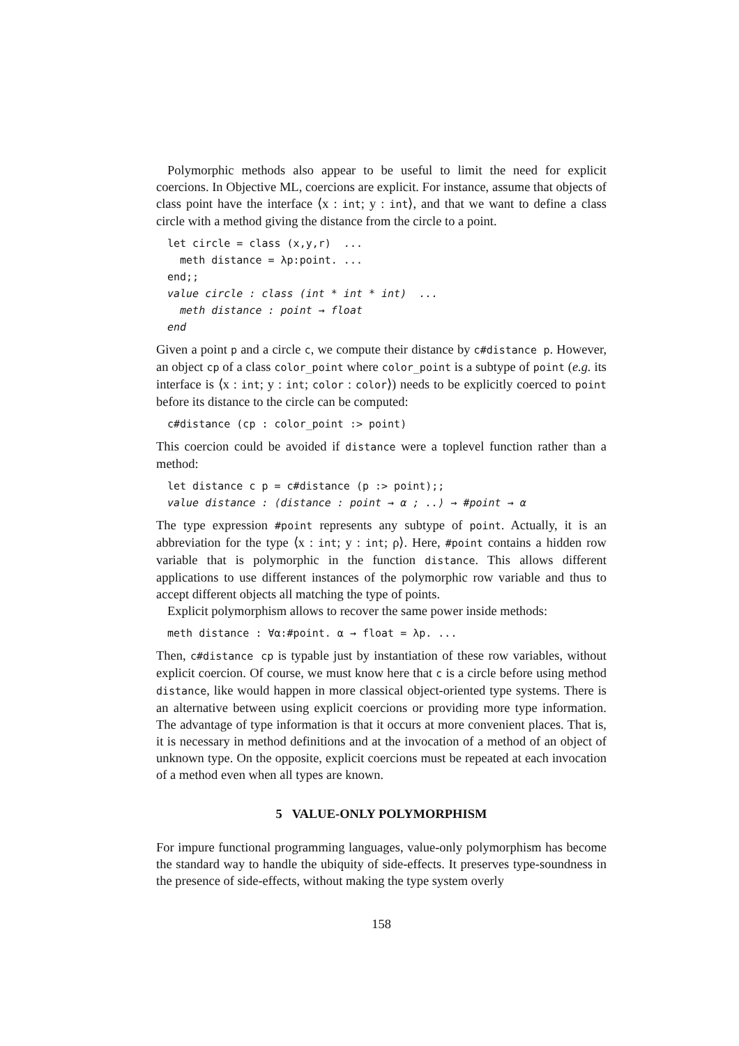Polymorphic methods also appear to be useful to limit the need for explicit coercions. In Objective ML, coercions are explicit. For instance, assume that objects of class point have the interface ⟨x : int; y : int⟩, and that we want to define a class circle with a method giving the distance from the circle to a point.
let circle = class (x,y,r)  ...
  meth distance = λp:point. ...
end;;
value circle : class (int * int * int)  ...
  meth distance : point → float
end
Given a point p and a circle c, we compute their distance by c#distance p. However, an object cp of a class color_point where color_point is a subtype of point (e.g. its interface is ⟨x : int; y : int; color : color⟩) needs to be explicitly coerced to point before its distance to the circle can be computed:
c#distance (cp : color_point :> point)
This coercion could be avoided if distance were a toplevel function rather than a method:
let distance c p = c#distance (p :> point);;
value distance : ⟨distance : point → α ; ..⟩ → #point → α
The type expression #point represents any subtype of point. Actually, it is an abbreviation for the type ⟨x : int; y : int; ρ⟩. Here, #point contains a hidden row variable that is polymorphic in the function distance. This allows different applications to use different instances of the polymorphic row variable and thus to accept different objects all matching the type of points.
Explicit polymorphism allows to recover the same power inside methods:
meth distance : ∀α:#point. α → float = λp. ...
Then, c#distance cp is typable just by instantiation of these row variables, without explicit coercion. Of course, we must know here that c is a circle before using method distance, like would happen in more classical object-oriented type systems. There is an alternative between using explicit coercions or providing more type information. The advantage of type information is that it occurs at more convenient places. That is, it is necessary in method definitions and at the invocation of a method of an object of unknown type. On the opposite, explicit coercions must be repeated at each invocation of a method even when all types are known.
5 VALUE-ONLY POLYMORPHISM
For impure functional programming languages, value-only polymorphism has become the standard way to handle the ubiquity of side-effects. It preserves type-soundness in the presence of side-effects, without making the type system overly
158